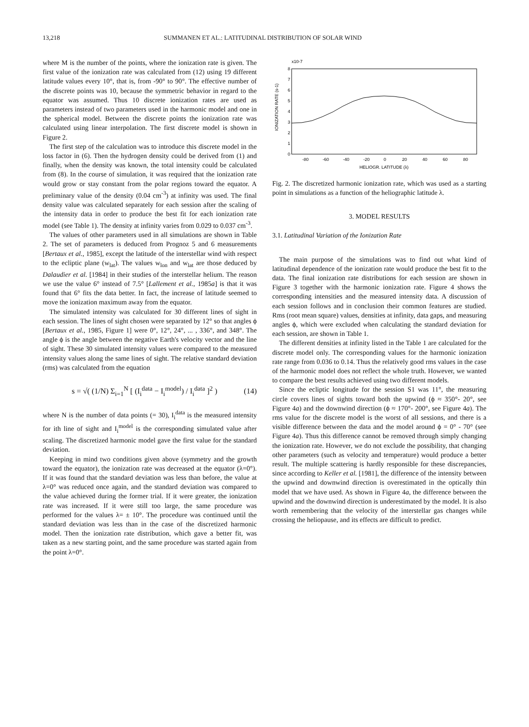13,218 SUMMANEN ET AL.: LATITUDINAL DISTRIBUTION OF SOLAR WIND
where M is the number of the points, where the ionization rate is given. The first value of the ionization rate was calculated from (12) using 19 different latitude values every 10°, that is, from -90° to 90°. The effective number of the discrete points was 10, because the symmetric behavior in regard to the equator was assumed. Thus 10 discrete ionization rates are used as parameters instead of two parameters used in the harmonic model and one in the spherical model. Between the discrete points the ionization rate was calculated using linear interpolation. The first discrete model is shown in Figure 2.
The first step of the calculation was to introduce this discrete model in the loss factor in (6). Then the hydrogen density could be derived from (1) and finally, when the density was known, the total intensity could be calculated from (8). In the course of simulation, it was required that the ionization rate would grow or stay constant from the polar regions toward the equator. A preliminary value of the density (0.04 cm<sup>-3</sup>) at infinity was used. The final density value was calculated separately for each session after the scaling of the intensity data in order to produce the best fit for each ionization rate model (see Table 1). The density at infinity varies from 0.029 to 0.037 cm<sup>-3</sup>.
The values of other parameters used in all simulations are shown in Table 2. The set of parameters is deduced from Prognoz 5 and 6 measurements [Bertaux et al., 1985], except the latitude of the interstellar wind with respect to the ecliptic plane (w<sub>lat</sub>). The values w<sub>lon</sub> and w<sub>lat</sub> are those deduced by Dalaudier et al. [1984] in their studies of the interstellar helium. The reason we use the value 6° instead of 7.5° [Lallement et al., 1985a] is that it was found that 6° fits the data better. In fact, the increase of latitude seemed to move the ionization maximum away from the equator.
The simulated intensity was calculated for 30 different lines of sight in each session. The lines of sight chosen were separated by 12° so that angles ϕ [Bertaux et al., 1985, Figure 1] were 0°, 12°, 24°, ... , 336°, and 348°. The angle ϕ is the angle between the negative Earth's velocity vector and the line of sight. These 30 simulated intensity values were compared to the measured intensity values along the same lines of sight. The relative standard deviation (rms) was calculated from the equation
s = √( (1/N) Σ<sub>i=1</sub><sup>N</sup> [ (I<sub>i</sub><sup>data</sup> − I<sub>i</sub><sup>model</sup>) / I<sub>i</sub><sup>data</sup> ]<sup>2</sup> ) (14)
where N is the number of data points (= 30), I<sub>i</sub><sup>data</sup> is the measured intensity for ith line of sight and I<sub>i</sub><sup>model</sup> is the corresponding simulated value after scaling. The discretized harmonic model gave the first value for the standard deviation.
Keeping in mind two conditions given above (symmetry and the growth toward the equator), the ionization rate was decreased at the equator (λ=0°). If it was found that the standard deviation was less than before, the value at λ=0° was reduced once again, and the standard deviation was compared to the value achieved during the former trial. If it were greater, the ionization rate was increased. If it were still too large, the same procedure was performed for the values λ= ± 10°. The procedure was continued until the standard deviation was less than in the case of the discretized harmonic model. Then the ionization rate distribution, which gave a better fit, was taken as a new starting point, and the same procedure was started again from the point λ=0°.
x10-7
8
7
6
5
4
3
2
1
0
IONIZATION RATE (s-1)
-80
-60
-40
-20
0
20
40
60
80
HELIOGR. LATITUDE (λ)
Fig. 2. The discretized harmonic ionization rate, which was used as a starting point in simulations as a function of the heliographic latitude λ.
3. MODEL RESULTS
3.1. Latitudinal Variation of the Ionization Rate
The main purpose of the simulations was to find out what kind of latitudinal dependence of the ionization rate would produce the best fit to the data. The final ionization rate distributions for each session are shown in Figure 3 together with the harmonic ionization rate. Figure 4 shows the corresponding intensities and the measured intensity data. A discussion of each session follows and in conclusion their common features are studied. Rms (root mean square) values, densities at infinity, data gaps, and measuring angles ϕ, which were excluded when calculating the standard deviation for each session, are shown in Table 1.
The different densities at infinity listed in the Table 1 are calculated for the discrete model only. The corresponding values for the harmonic ionization rate range from 0.036 to 0.14. Thus the relatively good rms values in the case of the harmonic model does not reflect the whole truth. However, we wanted to compare the best results achieved using two different models.
Since the ecliptic longitude for the session S1 was 11°, the measuring circle covers lines of sights toward both the upwind (ϕ ≈ 350°- 20°, see Figure 4a) and the downwind direction (ϕ ≈ 170°- 200°, see Figure 4a). The rms value for the discrete model is the worst of all sessions, and there is a visible difference between the data and the model around ϕ = 0° - 70° (see Figure 4a). Thus this difference cannot be removed through simply changing the ionization rate. However, we do not exclude the possibility, that changing other parameters (such as velocity and temperature) would produce a better result. The multiple scattering is hardly responsible for these discrepancies, since according to Keller et al. [1981], the difference of the intensity between the upwind and downwind direction is overestimated in the optically thin model that we have used. As shown in Figure 4a, the difference between the upwind and the downwind direction is underestimated by the model. It is also worth remembering that the velocity of the interstellar gas changes while crossing the heliopause, and its effects are difficult to predict.